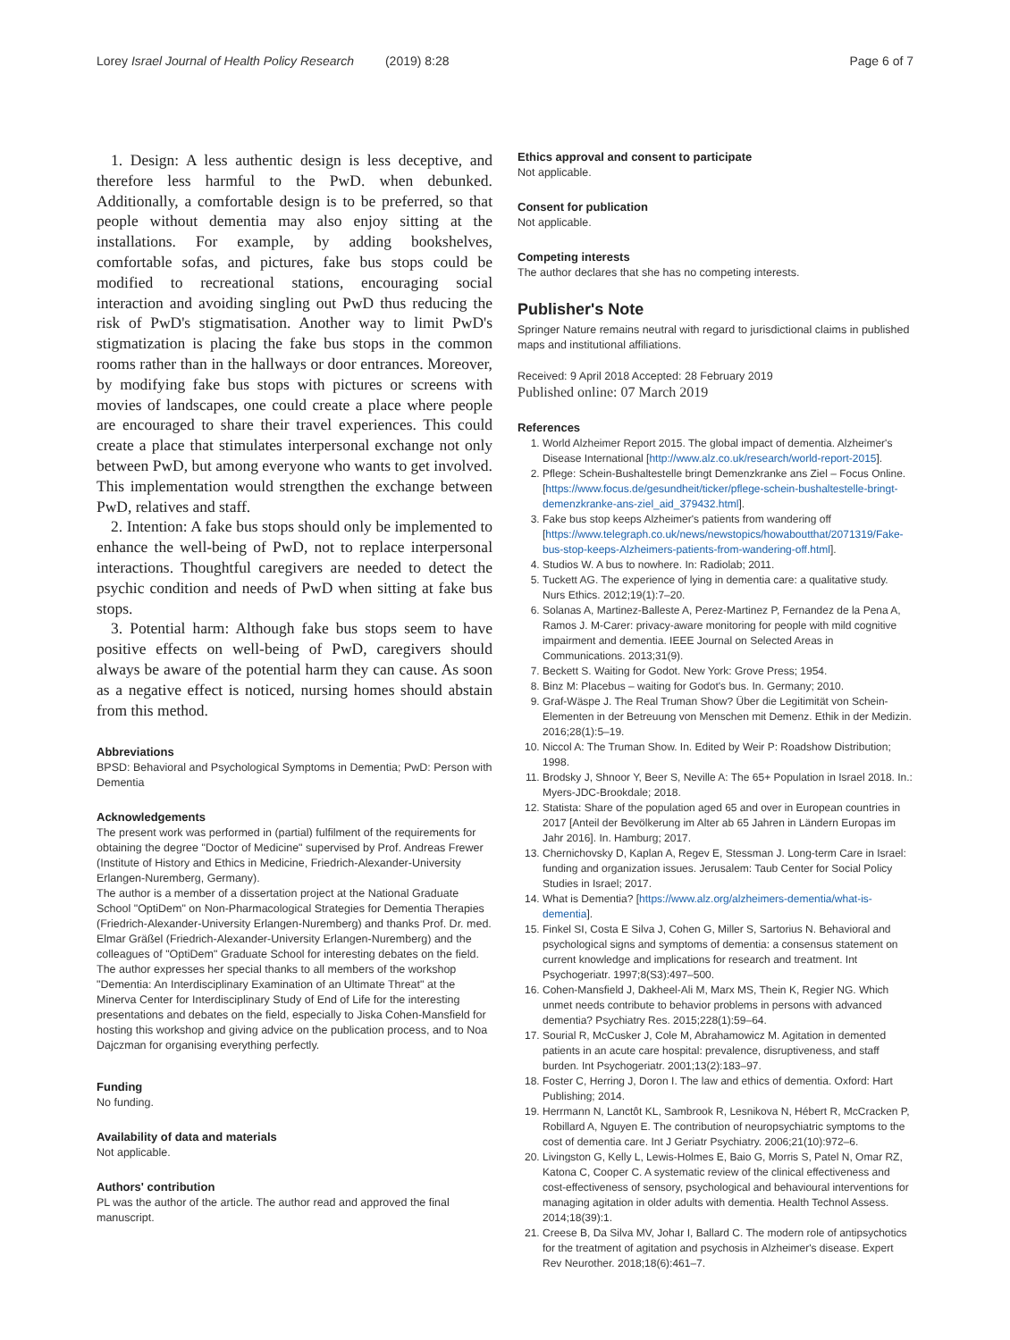Lorey Israel Journal of Health Policy Research (2019) 8:28 Page 6 of 7
1. Design: A less authentic design is less deceptive, and therefore less harmful to the PwD. when debunked. Additionally, a comfortable design is to be preferred, so that people without dementia may also enjoy sitting at the installations. For example, by adding bookshelves, comfortable sofas, and pictures, fake bus stops could be modified to recreational stations, encouraging social interaction and avoiding singling out PwD thus reducing the risk of PwD's stigmatisation. Another way to limit PwD's stigmatization is placing the fake bus stops in the common rooms rather than in the hallways or door entrances. Moreover, by modifying fake bus stops with pictures or screens with movies of landscapes, one could create a place where people are encouraged to share their travel experiences. This could create a place that stimulates interpersonal exchange not only between PwD, but among everyone who wants to get involved. This implementation would strengthen the exchange between PwD, relatives and staff.
2. Intention: A fake bus stops should only be implemented to enhance the well-being of PwD, not to replace interpersonal interactions. Thoughtful caregivers are needed to detect the psychic condition and needs of PwD when sitting at fake bus stops.
3. Potential harm: Although fake bus stops seem to have positive effects on well-being of PwD, caregivers should always be aware of the potential harm they can cause. As soon as a negative effect is noticed, nursing homes should abstain from this method.
Abbreviations
BPSD: Behavioral and Psychological Symptoms in Dementia; PwD: Person with Dementia
Acknowledgements
The present work was performed in (partial) fulfilment of the requirements for obtaining the degree "Doctor of Medicine" supervised by Prof. Andreas Frewer (Institute of History and Ethics in Medicine, Friedrich-Alexander-University Erlangen-Nuremberg, Germany).
The author is a member of a dissertation project at the National Graduate School "OptiDem" on Non-Pharmacological Strategies for Dementia Therapies (Friedrich-Alexander-University Erlangen-Nuremberg) and thanks Prof. Dr. med. Elmar Gräßel (Friedrich-Alexander-University Erlangen-Nuremberg) and the colleagues of "OptiDem" Graduate School for interesting debates on the field. The author expresses her special thanks to all members of the workshop "Dementia: An Interdisciplinary Examination of an Ultimate Threat" at the Minerva Center for Interdisciplinary Study of End of Life for the interesting presentations and debates on the field, especially to Jiska Cohen-Mansfield for hosting this workshop and giving advice on the publication process, and to Noa Dajczman for organising everything perfectly.
Funding
No funding.
Availability of data and materials
Not applicable.
Authors' contribution
PL was the author of the article. The author read and approved the final manuscript.
Ethics approval and consent to participate
Not applicable.
Consent for publication
Not applicable.
Competing interests
The author declares that she has no competing interests.
Publisher's Note
Springer Nature remains neutral with regard to jurisdictional claims in published maps and institutional affiliations.
Received: 9 April 2018 Accepted: 28 February 2019
Published online: 07 March 2019
References
1. World Alzheimer Report 2015. The global impact of dementia. Alzheimer's Disease International [http://www.alz.co.uk/research/world-report-2015].
2. Pflege: Schein-Bushaltestelle bringt Demenzkranke ans Ziel – Focus Online. [https://www.focus.de/gesundheit/ticker/pflege-schein-bushaltestelle-bringt-demenzkranke-ans-ziel_aid_379432.html].
3. Fake bus stop keeps Alzheimer's patients from wandering off [https://www.telegraph.co.uk/news/newstopics/howaboutthat/2071319/Fake-bus-stop-keeps-Alzheimers-patients-from-wandering-off.html].
4. Studios W. A bus to nowhere. In: Radiolab; 2011.
5. Tuckett AG. The experience of lying in dementia care: a qualitative study. Nurs Ethics. 2012;19(1):7–20.
6. Solanas A, Martinez-Balleste A, Perez-Martinez P, Fernandez de la Pena A, Ramos J. M-Carer: privacy-aware monitoring for people with mild cognitive impairment and dementia. IEEE Journal on Selected Areas in Communications. 2013;31(9).
7. Beckett S. Waiting for Godot. New York: Grove Press; 1954.
8. Binz M: Placebus – waiting for Godot's bus. In. Germany; 2010.
9. Graf-Wäspe J. The Real Truman Show? Über die Legitimität von Schein-Elementen in der Betreuung von Menschen mit Demenz. Ethik in der Medizin. 2016;28(1):5–19.
10. Niccol A: The Truman Show. In. Edited by Weir P: Roadshow Distribution; 1998.
11. Brodsky J, Shnoor Y, Beer S, Neville A: The 65+ Population in Israel 2018. In.: Myers-JDC-Brookdale; 2018.
12. Statista: Share of the population aged 65 and over in European countries in 2017 [Anteil der Bevölkerung im Alter ab 65 Jahren in Ländern Europas im Jahr 2016]. In. Hamburg; 2017.
13. Chernichovsky D, Kaplan A, Regev E, Stessman J. Long-term Care in Israel: funding and organization issues. Jerusalem: Taub Center for Social Policy Studies in Israel; 2017.
14. What is Dementia? [https://www.alz.org/alzheimers-dementia/what-is-dementia].
15. Finkel SI, Costa E Silva J, Cohen G, Miller S, Sartorius N. Behavioral and psychological signs and symptoms of dementia: a consensus statement on current knowledge and implications for research and treatment. Int Psychogeriatr. 1997;8(S3):497–500.
16. Cohen-Mansfield J, Dakheel-Ali M, Marx MS, Thein K, Regier NG. Which unmet needs contribute to behavior problems in persons with advanced dementia? Psychiatry Res. 2015;228(1):59–64.
17. Sourial R, McCusker J, Cole M, Abrahamowicz M. Agitation in demented patients in an acute care hospital: prevalence, disruptiveness, and staff burden. Int Psychogeriatr. 2001;13(2):183–97.
18. Foster C, Herring J, Doron I. The law and ethics of dementia. Oxford: Hart Publishing; 2014.
19. Herrmann N, Lanctôt KL, Sambrook R, Lesnikova N, Hébert R, McCracken P, Robillard A, Nguyen E. The contribution of neuropsychiatric symptoms to the cost of dementia care. Int J Geriatr Psychiatry. 2006;21(10):972–6.
20. Livingston G, Kelly L, Lewis-Holmes E, Baio G, Morris S, Patel N, Omar RZ, Katona C, Cooper C. A systematic review of the clinical effectiveness and cost-effectiveness of sensory, psychological and behavioural interventions for managing agitation in older adults with dementia. Health Technol Assess. 2014;18(39):1.
21. Creese B, Da Silva MV, Johar I, Ballard C. The modern role of antipsychotics for the treatment of agitation and psychosis in Alzheimer's disease. Expert Rev Neurother. 2018;18(6):461–7.